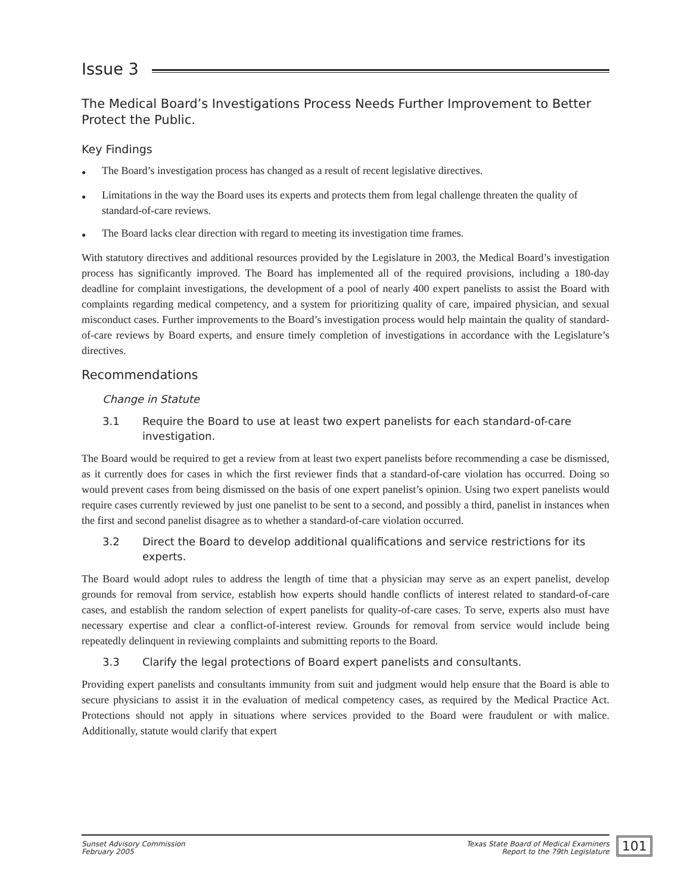Issue 3
The Medical Board’s Investigations Process Needs Further Improvement to Better Protect the Public.
Key Findings
● The Board’s investigation process has changed as a result of recent legislative directives.
● Limitations in the way the Board uses its experts and protects them from legal challenge threaten the quality of standard-of-care reviews.
● The Board lacks clear direction with regard to meeting its investigation time frames.
With statutory directives and additional resources provided by the Legislature in 2003, the Medical Board’s investigation process has significantly improved. The Board has implemented all of the required provisions, including a 180-day deadline for complaint investigations, the development of a pool of nearly 400 expert panelists to assist the Board with complaints regarding medical competency, and a system for prioritizing quality of care, impaired physician, and sexual misconduct cases. Further improvements to the Board’s investigation process would help maintain the quality of standard-of-care reviews by Board experts, and ensure timely completion of investigations in accordance with the Legislature’s directives.
Recommendations
Change in Statute
3.1 Require the Board to use at least two expert panelists for each standard-of-care investigation.
The Board would be required to get a review from at least two expert panelists before recommending a case be dismissed, as it currently does for cases in which the first reviewer finds that a standard-of-care violation has occurred. Doing so would prevent cases from being dismissed on the basis of one expert panelist’s opinion. Using two expert panelists would require cases currently reviewed by just one panelist to be sent to a second, and possibly a third, panelist in instances when the first and second panelist disagree as to whether a standard-of-care violation occurred.
3.2 Direct the Board to develop additional qualifications and service restrictions for its experts.
The Board would adopt rules to address the length of time that a physician may serve as an expert panelist, develop grounds for removal from service, establish how experts should handle conflicts of interest related to standard-of-care cases, and establish the random selection of expert panelists for quality-of-care cases. To serve, experts also must have necessary expertise and clear a conflict-of-interest review. Grounds for removal from service would include being repeatedly delinquent in reviewing complaints and submitting reports to the Board.
3.3 Clarify the legal protections of Board expert panelists and consultants.
Providing expert panelists and consultants immunity from suit and judgment would help ensure that the Board is able to secure physicians to assist it in the evaluation of medical competency cases, as required by the Medical Practice Act. Protections should not apply in situations where services provided to the Board were fraudulent or with malice. Additionally, statute would clarify that expert
Sunset Advisory Commission
February 2005
Texas State Board of Medical Examiners
Report to the 79th Legislature
101